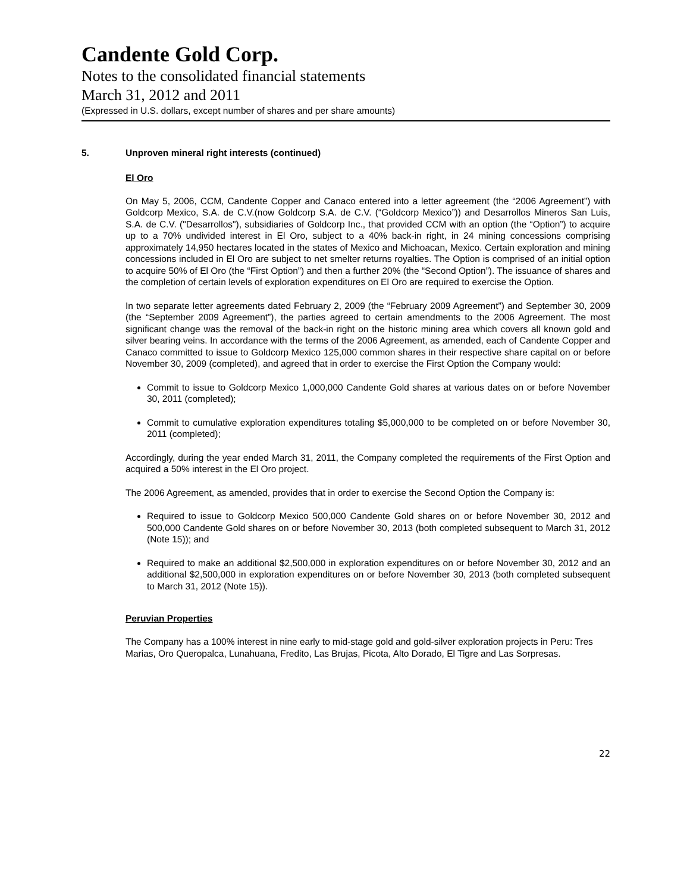Candente Gold Corp.
Notes to the consolidated financial statements
March 31, 2012 and 2011
(Expressed in U.S. dollars, except number of shares and per share amounts)
5. Unproven mineral right interests (continued)
El Oro
On May 5, 2006, CCM, Candente Copper and Canaco entered into a letter agreement (the “2006 Agreement”) with Goldcorp Mexico, S.A. de C.V.(now Goldcorp S.A. de C.V. (“Goldcorp Mexico”)) and Desarrollos Mineros San Luis, S.A. de C.V. ("Desarrollos"), subsidiaries of Goldcorp Inc., that provided CCM with an option (the “Option”) to acquire up to a 70% undivided interest in El Oro, subject to a 40% back-in right, in 24 mining concessions comprising approximately 14,950 hectares located in the states of Mexico and Michoacan, Mexico. Certain exploration and mining concessions included in El Oro are subject to net smelter returns royalties. The Option is comprised of an initial option to acquire 50% of El Oro (the “First Option”) and then a further 20% (the “Second Option”). The issuance of shares and the completion of certain levels of exploration expenditures on El Oro are required to exercise the Option.
In two separate letter agreements dated February 2, 2009 (the “February 2009 Agreement”) and September 30, 2009 (the “September 2009 Agreement”), the parties agreed to certain amendments to the 2006 Agreement. The most significant change was the removal of the back-in right on the historic mining area which covers all known gold and silver bearing veins. In accordance with the terms of the 2006 Agreement, as amended, each of Candente Copper and Canaco committed to issue to Goldcorp Mexico 125,000 common shares in their respective share capital on or before November 30, 2009 (completed), and agreed that in order to exercise the First Option the Company would:
Commit to issue to Goldcorp Mexico 1,000,000 Candente Gold shares at various dates on or before November 30, 2011 (completed);
Commit to cumulative exploration expenditures totaling $5,000,000 to be completed on or before November 30, 2011 (completed);
Accordingly, during the year ended March 31, 2011, the Company completed the requirements of the First Option and acquired a 50% interest in the El Oro project.
The 2006 Agreement, as amended, provides that in order to exercise the Second Option the Company is:
Required to issue to Goldcorp Mexico 500,000 Candente Gold shares on or before November 30, 2012 and 500,000 Candente Gold shares on or before November 30, 2013 (both completed subsequent to March 31, 2012 (Note 15)); and
Required to make an additional $2,500,000 in exploration expenditures on or before November 30, 2012 and an additional $2,500,000 in exploration expenditures on or before November 30, 2013 (both completed subsequent to March 31, 2012 (Note 15)).
Peruvian Properties
The Company has a 100% interest in nine early to mid-stage gold and gold-silver exploration projects in Peru: Tres Marias, Oro Queropalca, Lunahuana, Fredito, Las Brujas, Picota, Alto Dorado, El Tigre and Las Sorpresas.
22